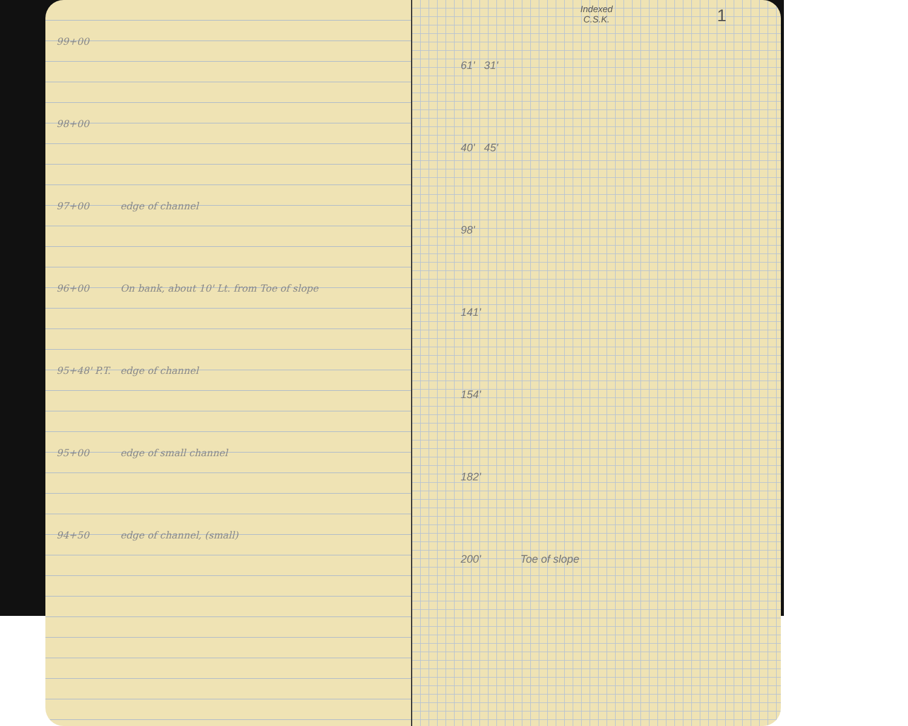| 99+00 | |
| 98+00 | |
| 97+00 | edge of channel |
| 96+00 | On bank, about 10' Lt. from Toe of slope |
| 95+48' P.T. | edge of channel |
| 95+00 | edge of small channel |
| 94+50 | edge of channel, (small) |
Indexed
C.S.K.
1
61' 31'
40' 45'
98'
141'
154'
182'
200' Toe of slope